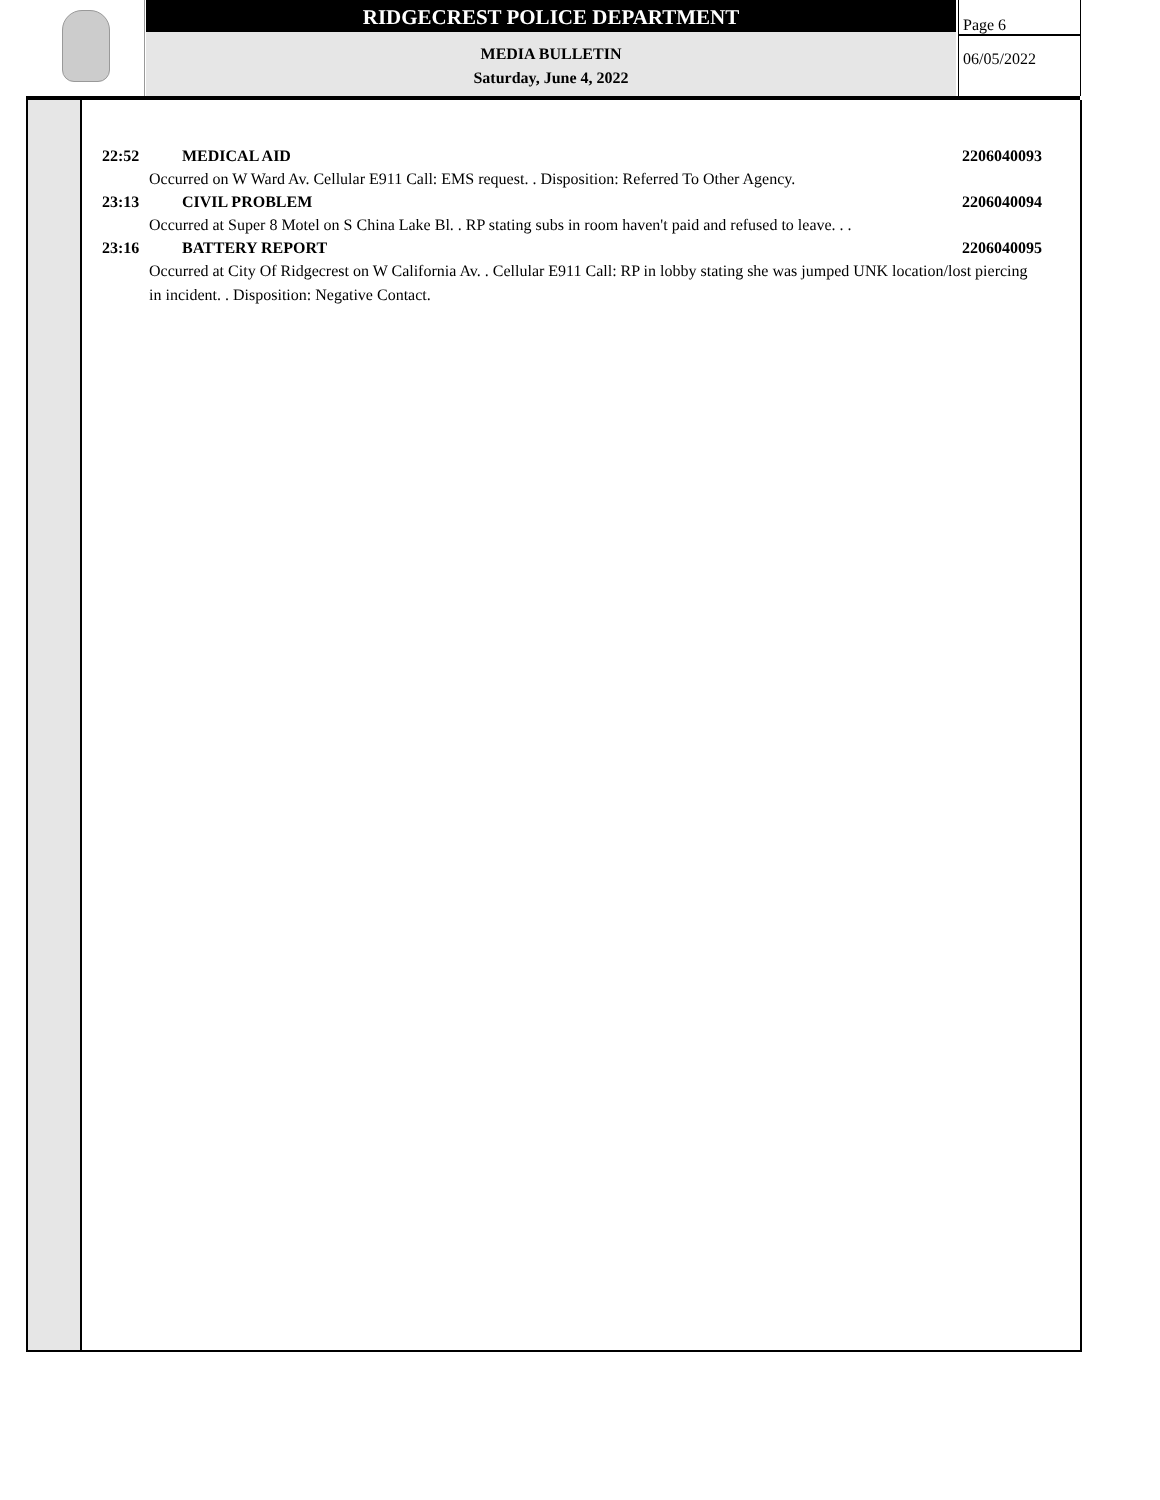RIDGECREST POLICE DEPARTMENT
MEDIA BULLETIN
Saturday, June 4, 2022
Page 6
06/05/2022
22:52 MEDICAL AID 2206040093
Occurred on W Ward Av. Cellular E911 Call: EMS request. . Disposition: Referred To Other Agency.
23:13 CIVIL PROBLEM 2206040094
Occurred at Super 8 Motel on S China Lake Bl. . RP stating subs in room haven't paid and refused to leave. . .
23:16 BATTERY REPORT 2206040095
Occurred at City Of Ridgecrest on W California Av. . Cellular E911 Call: RP in lobby stating she was jumped UNK location/lost piercing in incident. . Disposition: Negative Contact.